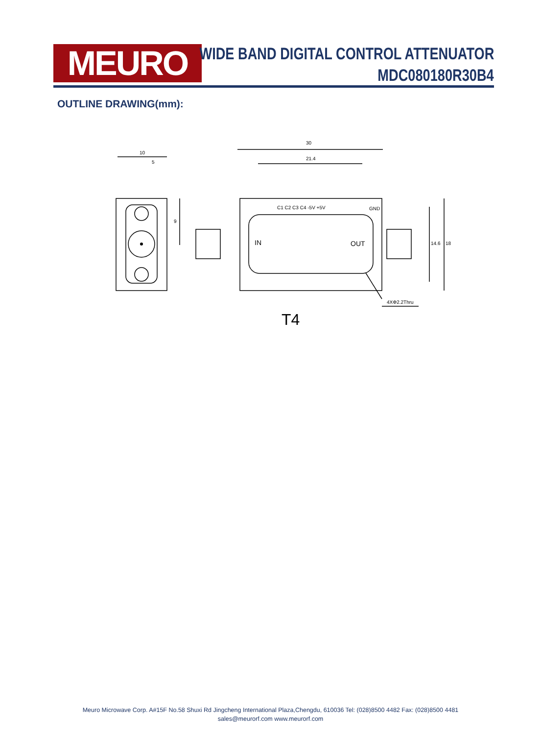MEURO
WIDE BAND DIGITAL CONTROL ATTENUATOR
MDC080180R30B4
OUTLINE DRAWING(mm):
10
5
30
21.4
C1 C2 C3 C4 -5V +5V
GND
IN
OUT
4XΦ2.2Thru
9
14.6
18
T4
Meuro Microwave Corp. A#15F No.58 Shuxi Rd Jingcheng International Plaza,Chengdu, 610036 Tel: (028)8500 4482 Fax: (028)8500 4481
sales@meurorf.com www.meurorf.com